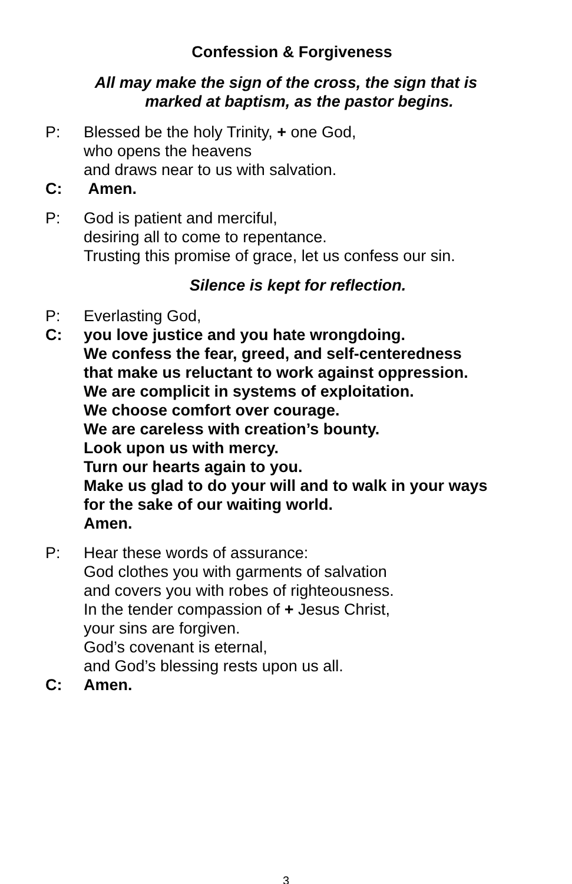Confession & Forgiveness
All may make the sign of the cross, the sign that is
marked at baptism, as the pastor begins.
P: Blessed be the holy Trinity, + one God,
who opens the heavens
and draws near to us with salvation.
C: Amen.
P: God is patient and merciful,
desiring all to come to repentance.
Trusting this promise of grace, let us confess our sin.
Silence is kept for reflection.
P: Everlasting God,
C: you love justice and you hate wrongdoing.
We confess the fear, greed, and self-centeredness
that make us reluctant to work against oppression.
We are complicit in systems of exploitation.
We choose comfort over courage.
We are careless with creation’s bounty.
Look upon us with mercy.
Turn our hearts again to you.
Make us glad to do your will and to walk in your ways
for the sake of our waiting world.
Amen.
P: Hear these words of assurance:
God clothes you with garments of salvation
and covers you with robes of righteousness.
In the tender compassion of + Jesus Christ,
your sins are forgiven.
God’s covenant is eternal,
and God’s blessing rests upon us all.
C: Amen.
3